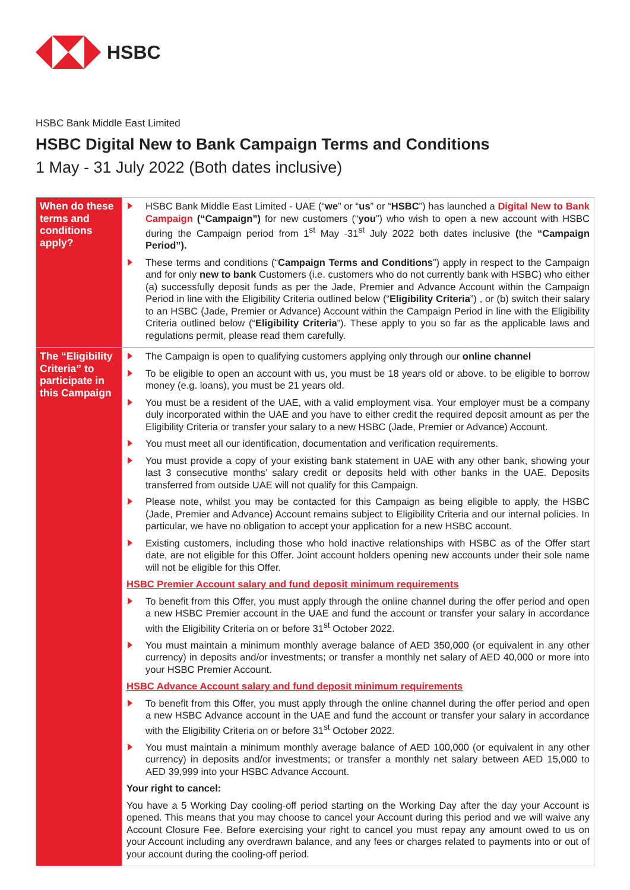HSBC
HSBC Bank Middle East Limited
HSBC Digital New to Bank Campaign Terms and Conditions
1 May - 31 July 2022 (Both dates inclusive)
| When do these terms and conditions apply? | HSBC Bank Middle East Limited - UAE (“ we ” or “ us ” or “ HSBC ”) has launched a Digital New to Bank Campaign (“Campaign”) for new customers (“ you ”) who wish to open a new account with HSBC during the Campaign period from 1<sup>st</sup> May -31<sup>st</sup> July 2022 both dates inclusive ( the “Campaign Period”). These terms and conditions (“ Campaign Terms and Conditions ”) apply in respect to the Campaign and for only new to bank Customers (i.e. customers who do not currently bank with HSBC) who either (a) successfully deposit funds as per the Jade, Premier and Advance Account within the Campaign Period in line with the Eligibility Criteria outlined below (“ Eligibility Criteria ”) , or (b) switch their salary to an HSBC (Jade, Premier or Advance) Account within the Campaign Period in line with the Eligibility Criteria outlined below (“ Eligibility Criteria ”). These apply to you so far as the applicable laws and regulations permit, please read them carefully. |
| The “Eligibility Criteria” to participate in this Campaign | The Campaign is open to qualifying customers applying only through our online channel To be eligible to open an account with us, you must be 18 years old or above. to be eligible to borrow money (e.g. loans), you must be 21 years old. You must be a resident of the UAE, with a valid employment visa. Your employer must be a company duly incorporated within the UAE and you have to either credit the required deposit amount as per the Eligibility Criteria or transfer your salary to a new HSBC (Jade, Premier or Advance) Account. You must meet all our identification, documentation and verification requirements. You must provide a copy of your existing bank statement in UAE with any other bank, showing your last 3 consecutive months’ salary credit or deposits held with other banks in the UAE. Deposits transferred from outside UAE will not qualify for this Campaign. Please note, whilst you may be contacted for this Campaign as being eligible to apply, the HSBC (Jade, Premier and Advance) Account remains subject to Eligibility Criteria and our internal policies. In particular, we have no obligation to accept your application for a new HSBC account. Existing customers, including those who hold inactive relationships with HSBC as of the Offer start date, are not eligible for this Offer. Joint account holders opening new accounts under their sole name will not be eligible for this Offer. HSBC Premier Account salary and fund deposit minimum requirements To benefit from this Offer, you must apply through the online channel during the offer period and open a new HSBC Premier account in the UAE and fund the account or transfer your salary in accordance with the Eligibility Criteria on or before 31<sup>st</sup> October 2022. You must maintain a minimum monthly average balance of AED 350,000 (or equivalent in any other currency) in deposits and/or investments; or transfer a monthly net salary of AED 40,000 or more into your HSBC Premier Account. HSBC Advance Account salary and fund deposit minimum requirements To benefit from this Offer, you must apply through the online channel during the offer period and open a new HSBC Advance account in the UAE and fund the account or transfer your salary in accordance with the Eligibility Criteria on or before 31<sup>st</sup> October 2022. You must maintain a minimum monthly average balance of AED 100,000 (or equivalent in any other currency) in deposits and/or investments; or transfer a monthly net salary between AED 15,000 to AED 39,999 into your HSBC Advance Account. Your right to cancel: You have a 5 Working Day cooling-off period starting on the Working Day after the day your Account is opened. This means that you may choose to cancel your Account during this period and we will waive any Account Closure Fee. Before exercising your right to cancel you must repay any amount owed to us on your Account including any overdrawn balance, and any fees or charges related to payments into or out of your account during the cooling-off period. |